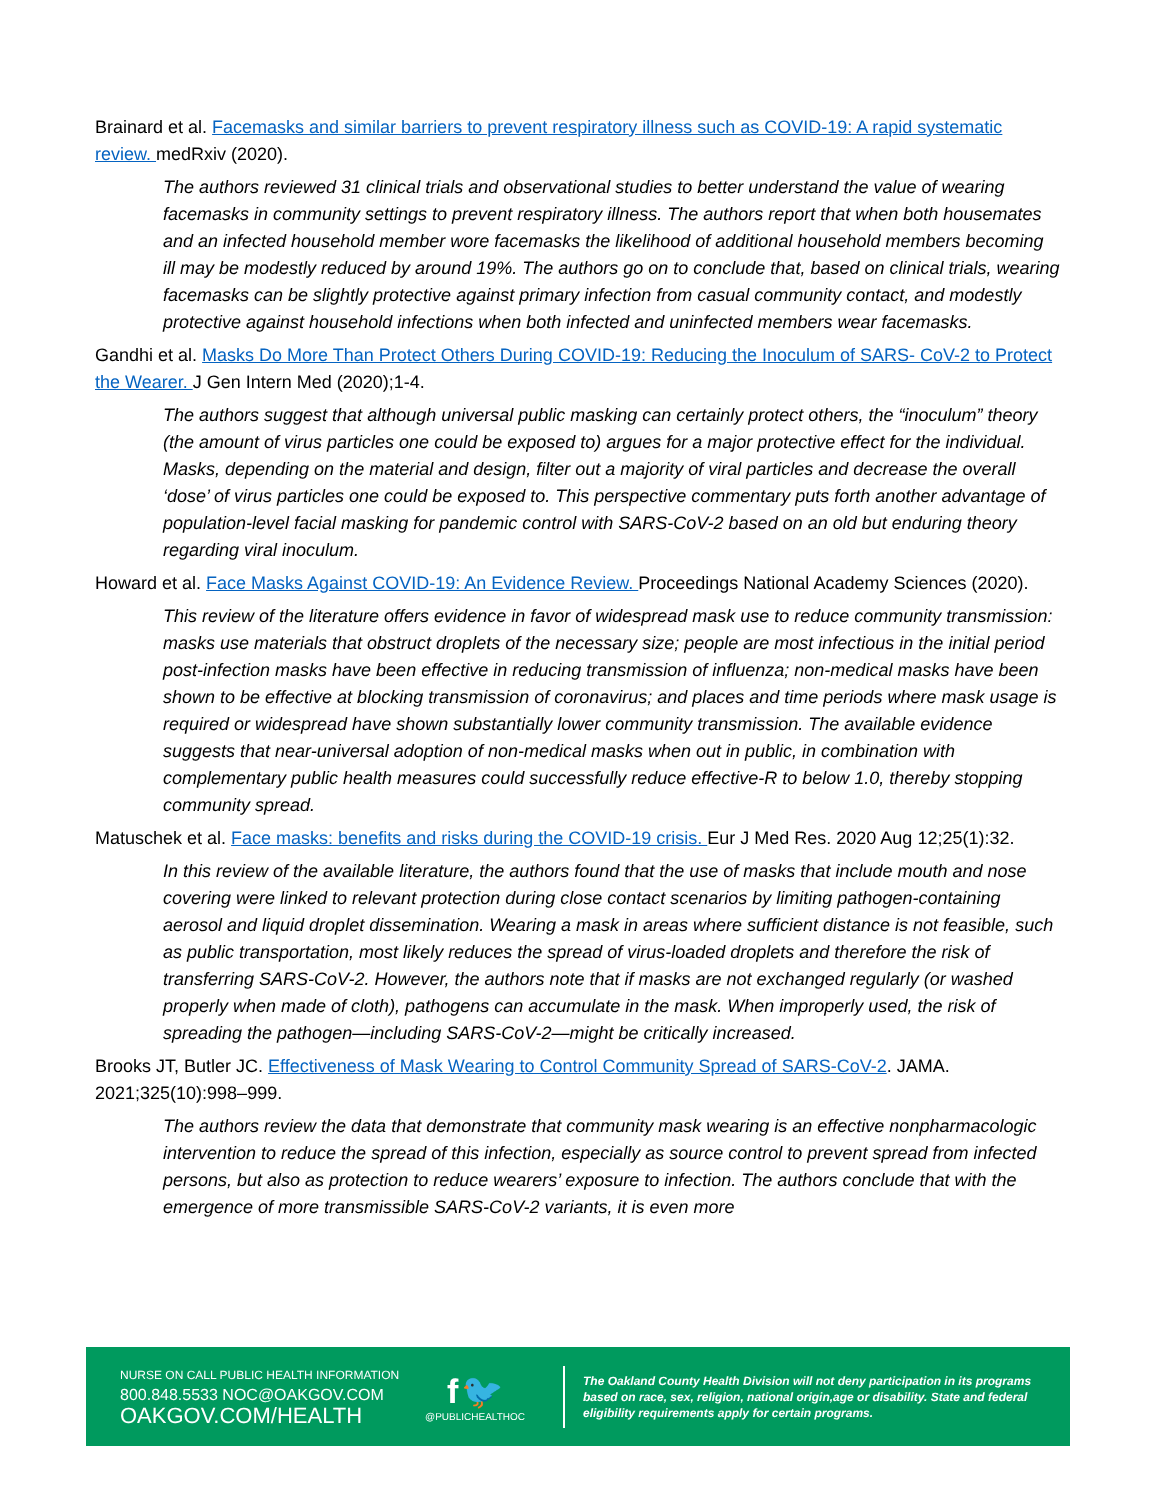Brainard et al. Facemasks and similar barriers to prevent respiratory illness such as COVID-19: A rapid systematic review. medRxiv (2020).
The authors reviewed 31 clinical trials and observational studies to better understand the value of wearing facemasks in community settings to prevent respiratory illness. The authors report that when both housemates and an infected household member wore facemasks the likelihood of additional household members becoming ill may be modestly reduced by around 19%. The authors go on to conclude that, based on clinical trials, wearing facemasks can be slightly protective against primary infection from casual community contact, and modestly protective against household infections when both infected and uninfected members wear facemasks.
Gandhi et al. Masks Do More Than Protect Others During COVID-19: Reducing the Inoculum of SARS- CoV-2 to Protect the Wearer. J Gen Intern Med (2020);1-4.
The authors suggest that although universal public masking can certainly protect others, the “inoculum” theory (the amount of virus particles one could be exposed to) argues for a major protective effect for the individual. Masks, depending on the material and design, filter out a majority of viral particles and decrease the overall ‘dose’ of virus particles one could be exposed to. This perspective commentary puts forth another advantage of population-level facial masking for pandemic control with SARS-CoV-2 based on an old but enduring theory regarding viral inoculum.
Howard et al. Face Masks Against COVID-19: An Evidence Review. Proceedings National Academy Sciences (2020).
This review of the literature offers evidence in favor of widespread mask use to reduce community transmission: masks use materials that obstruct droplets of the necessary size; people are most infectious in the initial period post-infection masks have been effective in reducing transmission of influenza; non-medical masks have been shown to be effective at blocking transmission of coronavirus; and places and time periods where mask usage is required or widespread have shown substantially lower community transmission. The available evidence suggests that near-universal adoption of non-medical masks when out in public, in combination with complementary public health measures could successfully reduce effective-R to below 1.0, thereby stopping community spread.
Matuschek et al. Face masks: benefits and risks during the COVID-19 crisis. Eur J Med Res. 2020 Aug 12;25(1):32.
In this review of the available literature, the authors found that the use of masks that include mouth and nose covering were linked to relevant protection during close contact scenarios by limiting pathogen-containing aerosol and liquid droplet dissemination. Wearing a mask in areas where sufficient distance is not feasible, such as public transportation, most likely reduces the spread of virus-loaded droplets and therefore the risk of transferring SARS-CoV-2. However, the authors note that if masks are not exchanged regularly (or washed properly when made of cloth), pathogens can accumulate in the mask. When improperly used, the risk of spreading the pathogen—including SARS-CoV-2—might be critically increased.
Brooks JT, Butler JC. Effectiveness of Mask Wearing to Control Community Spread of SARS-CoV-2. JAMA. 2021;325(10):998–999.
The authors review the data that demonstrate that community mask wearing is an effective nonpharmacologic intervention to reduce the spread of this infection, especially as source control to prevent spread from infected persons, but also as protection to reduce wearers’ exposure to infection. The authors conclude that with the emergence of more transmissible SARS-CoV-2 variants, it is even more
NURSE ON CALL PUBLIC HEALTH INFORMATION
800.848.5533 NOC@OAKGOV.COM
OAKGOV.COM/HEALTH
f 🐦
@PUBLICHEALTHOC
The Oakland County Health Division will not deny participation in its programs based on race, sex, religion, national origin,age or disability. State and federal eligibility requirements apply for certain programs.